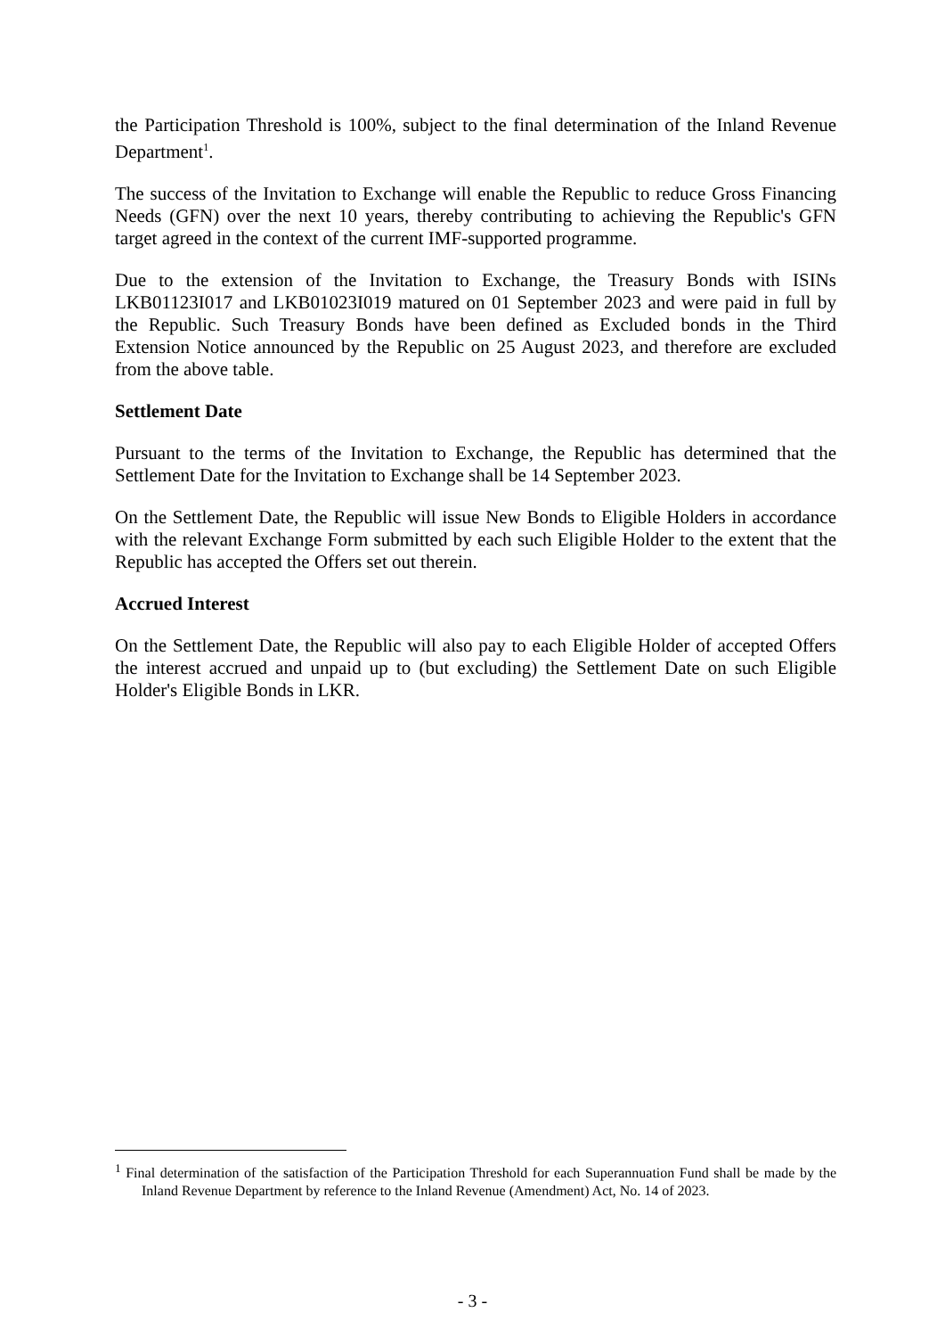the Participation Threshold is 100%, subject to the final determination of the Inland Revenue Department<sup>1</sup>.
The success of the Invitation to Exchange will enable the Republic to reduce Gross Financing Needs (GFN) over the next 10 years, thereby contributing to achieving the Republic's GFN target agreed in the context of the current IMF-supported programme.
Due to the extension of the Invitation to Exchange, the Treasury Bonds with ISINs LKB01123I017 and LKB01023I019 matured on 01 September 2023 and were paid in full by the Republic. Such Treasury Bonds have been defined as Excluded bonds in the Third Extension Notice announced by the Republic on 25 August 2023, and therefore are excluded from the above table.
Settlement Date
Pursuant to the terms of the Invitation to Exchange, the Republic has determined that the Settlement Date for the Invitation to Exchange shall be 14 September 2023.
On the Settlement Date, the Republic will issue New Bonds to Eligible Holders in accordance with the relevant Exchange Form submitted by each such Eligible Holder to the extent that the Republic has accepted the Offers set out therein.
Accrued Interest
On the Settlement Date, the Republic will also pay to each Eligible Holder of accepted Offers the interest accrued and unpaid up to (but excluding) the Settlement Date on such Eligible Holder's Eligible Bonds in LKR.
<sup>1</sup> Final determination of the satisfaction of the Participation Threshold for each Superannuation Fund shall be made by the Inland Revenue Department by reference to the Inland Revenue (Amendment) Act, No. 14 of 2023.
- 3 -